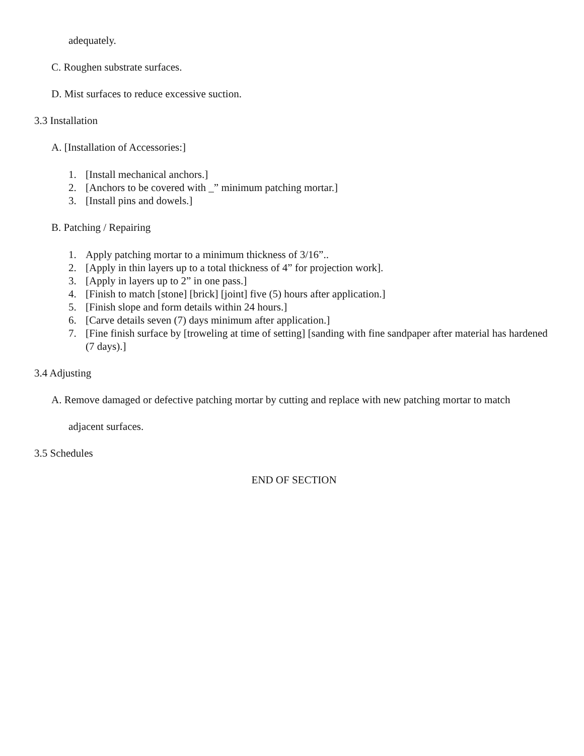adequately.
C. Roughen substrate surfaces.
D. Mist surfaces to reduce excessive suction.
3.3 Installation
A. [Installation of Accessories:]
1. [Install mechanical anchors.]
2. [Anchors to be covered with _” minimum patching mortar.]
3. [Install pins and dowels.]
B. Patching / Repairing
1. Apply patching mortar to a minimum thickness of 3/16”..
2. [Apply in thin layers up to a total thickness of 4” for projection work].
3. [Apply in layers up to 2” in one pass.]
4. [Finish to match [stone] [brick] [joint] five (5) hours after application.]
5. [Finish slope and form details within 24 hours.]
6. [Carve details seven (7) days minimum after application.]
7. [Fine finish surface by [troweling at time of setting] [sanding with fine sandpaper after material has hardened (7 days).]
3.4 Adjusting
A. Remove damaged or defective patching mortar by cutting and replace with new patching mortar to match
adjacent surfaces.
3.5 Schedules
END OF SECTION